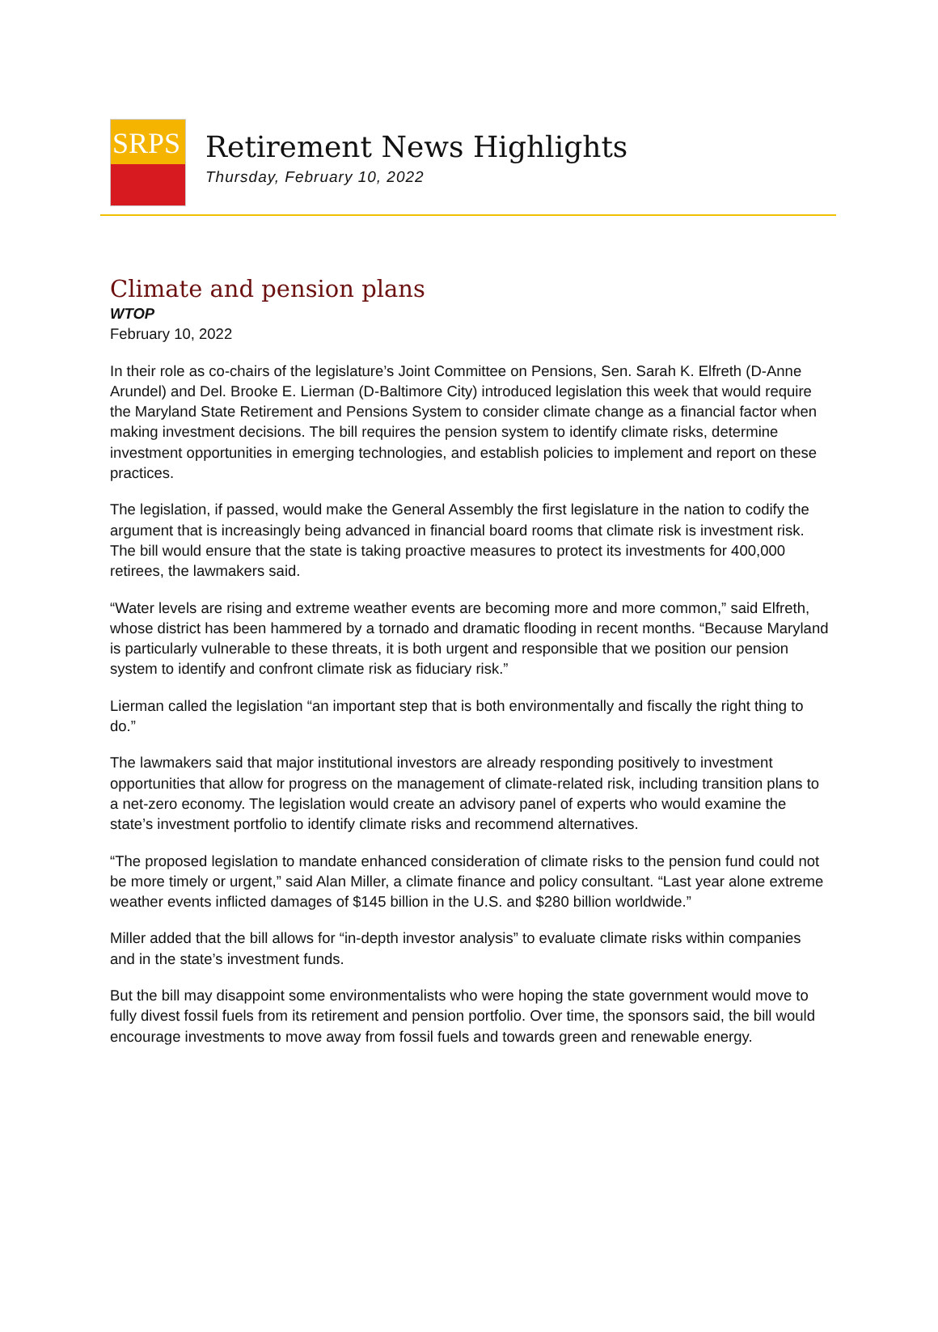SRPS
Retirement News Highlights
Thursday, February 10, 2022
Climate and pension plans
WTOP
February 10, 2022
In their role as co-chairs of the legislature’s Joint Committee on Pensions, Sen. Sarah K. Elfreth (D-Anne Arundel) and Del. Brooke E. Lierman (D-Baltimore City) introduced legislation this week that would require the Maryland State Retirement and Pensions System to consider climate change as a financial factor when making investment decisions. The bill requires the pension system to identify climate risks, determine investment opportunities in emerging technologies, and establish policies to implement and report on these practices.
The legislation, if passed, would make the General Assembly the first legislature in the nation to codify the argument that is increasingly being advanced in financial board rooms that climate risk is investment risk. The bill would ensure that the state is taking proactive measures to protect its investments for 400,000 retirees, the lawmakers said.
“Water levels are rising and extreme weather events are becoming more and more common,” said Elfreth, whose district has been hammered by a tornado and dramatic flooding in recent months. “Because Maryland is particularly vulnerable to these threats, it is both urgent and responsible that we position our pension system to identify and confront climate risk as fiduciary risk.”
Lierman called the legislation “an important step that is both environmentally and fiscally the right thing to do.”
The lawmakers said that major institutional investors are already responding positively to investment opportunities that allow for progress on the management of climate-related risk, including transition plans to a net-zero economy. The legislation would create an advisory panel of experts who would examine the state’s investment portfolio to identify climate risks and recommend alternatives.
“The proposed legislation to mandate enhanced consideration of climate risks to the pension fund could not be more timely or urgent,” said Alan Miller, a climate finance and policy consultant. “Last year alone extreme weather events inflicted damages of $145 billion in the U.S. and $280 billion worldwide.”
Miller added that the bill allows for “in-depth investor analysis” to evaluate climate risks within companies and in the state’s investment funds.
But the bill may disappoint some environmentalists who were hoping the state government would move to fully divest fossil fuels from its retirement and pension portfolio. Over time, the sponsors said, the bill would encourage investments to move away from fossil fuels and towards green and renewable energy.